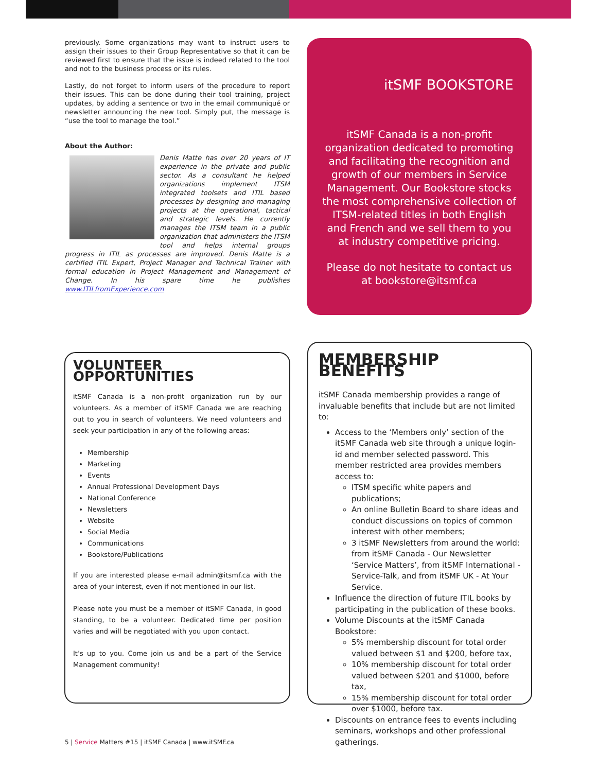previously. Some organizations may want to instruct users to assign their issues to their Group Representative so that it can be reviewed first to ensure that the issue is indeed related to the tool and not to the business process or its rules.
Lastly, do not forget to inform users of the procedure to report their issues. This can be done during their tool training, project updates, by adding a sentence or two in the email communiqué or newsletter announcing the new tool. Simply put, the message is “use the tool to manage the tool.”
About the Author:
Denis Matte has over 20 years of IT experience in the private and public sector. As a consultant he helped organizations implement ITSM integrated toolsets and ITIL based processes by designing and managing projects at the operational, tactical and strategic levels. He currently manages the ITSM team in a public organization that administers the ITSM tool and helps internal groups progress in ITIL as processes are improved. Denis Matte is a certified ITIL Expert, Project Manager and Technical Trainer with formal education in Project Management and Management of Change. In his spare time he publishes www.ITILfromExperience.com
itSMF BOOKSTORE
itSMF Canada is a non-profit organization dedicated to promoting and facilitating the recognition and growth of our members in Service Management. Our Bookstore stocks the most comprehensive collection of ITSM-related titles in both English and French and we sell them to you at industry competitive pricing.
Please do not hesitate to contact us at bookstore@itsmf.ca
VOLUNTEER OPPORTUNITIES
itSMF Canada is a non-profit organization run by our volunteers. As a member of itSMF Canada we are reaching out to you in search of volunteers. We need volunteers and seek your participation in any of the following areas:
Membership
Marketing
Events
Annual Professional Development Days
National Conference
Newsletters
Website
Social Media
Communications
Bookstore/Publications
If you are interested please e-mail admin@itsmf.ca with the area of your interest, even if not mentioned in our list.
Please note you must be a member of itSMF Canada, in good standing, to be a volunteer. Dedicated time per position varies and will be negotiated with you upon contact.
It’s up to you. Come join us and be a part of the Service Management community!
MEMBERSHIP BENEFITS
itSMF Canada membership provides a range of invaluable benefits that include but are not limited to:
Access to the ‘Members only’ section of the itSMF Canada web site through a unique login-id and member selected password. This member restricted area provides members access to:
ITSM specific white papers and publications;
An online Bulletin Board to share ideas and conduct discussions on topics of common interest with other members;
3 itSMF Newsletters from around the world: from itSMF Canada - Our Newsletter ‘Service Matters’, from itSMF International - Service-Talk, and from itSMF UK - At Your Service.
Influence the direction of future ITIL books by participating in the publication of these books.
Volume Discounts at the itSMF Canada Bookstore:
5% membership discount for total order valued between $1 and $200, before tax,
10% membership discount for total order valued between $201 and $1000, before tax,
15% membership discount for total order over $1000, before tax.
Discounts on entrance fees to events including seminars, workshops and other professional gatherings.
5 | Service Matters #15 | itSMF Canada | www.itSMF.ca